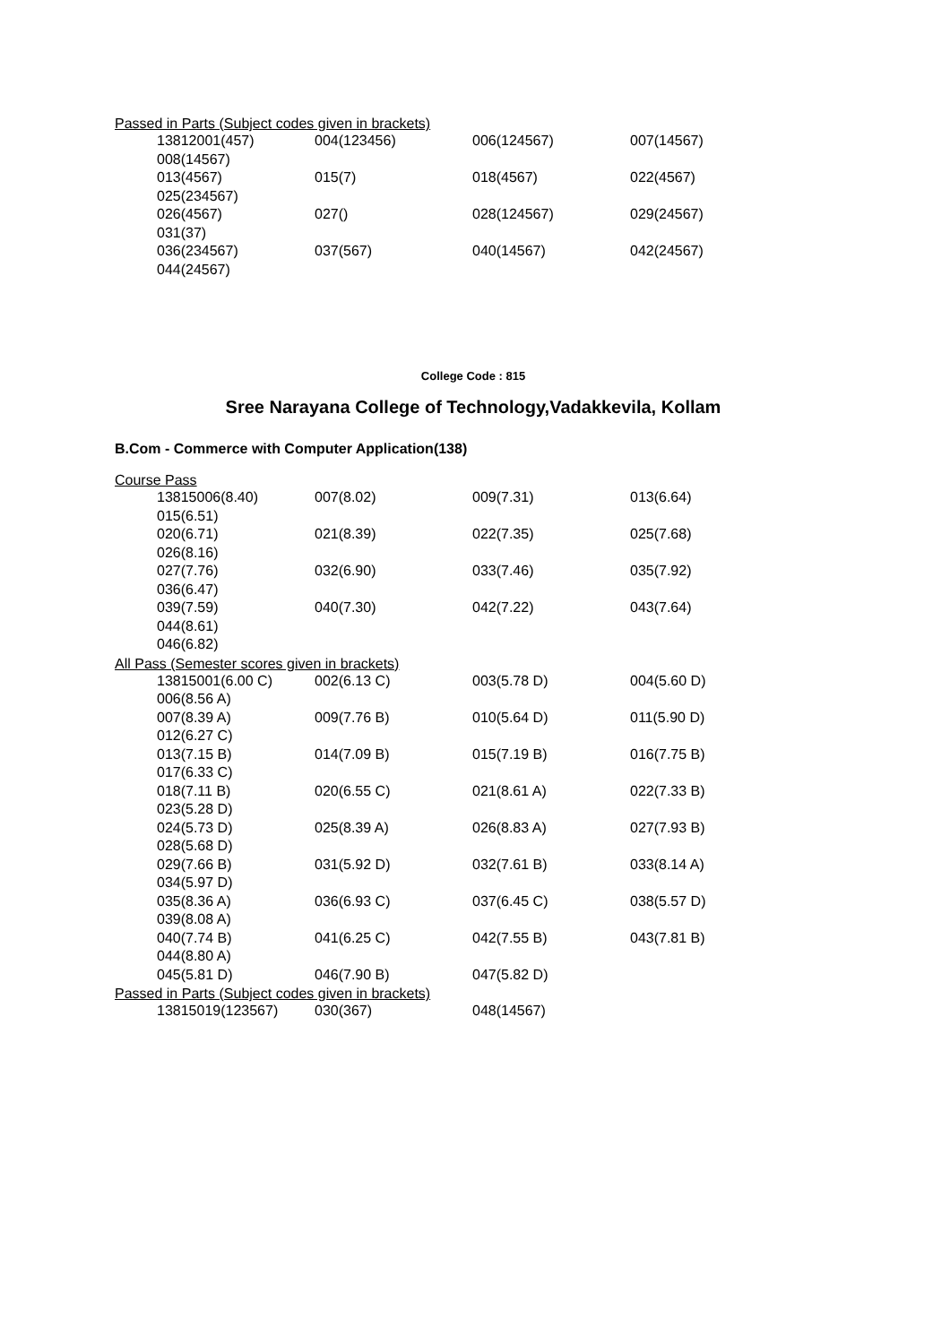Passed in Parts (Subject codes given in brackets)
| 13812001(457) | 004(123456) | 006(124567) | 007(14567) |
| 008(14567) | | | |
| 013(4567) | 015(7) | 018(4567) | 022(4567) |
| 025(234567) | | | |
| 026(4567) | 027() | 028(124567) | 029(24567) |
| 031(37) | | | |
| 036(234567) | 037(567) | 040(14567) | 042(24567) |
| 044(24567) | | | |
College Code : 815
Sree Narayana College of Technology,Vadakkevila, Kollam
B.Com - Commerce with Computer Application(138)
Course Pass
| 13815006(8.40) | 007(8.02) | 009(7.31) | 013(6.64) |
| 015(6.51) | | | |
| 020(6.71) | 021(8.39) | 022(7.35) | 025(7.68) |
| 026(8.16) | | | |
| 027(7.76) | 032(6.90) | 033(7.46) | 035(7.92) |
| 036(6.47) | | | |
| 039(7.59) | 040(7.30) | 042(7.22) | 043(7.64) |
| 044(8.61) | | | |
| 046(6.82) | | | |
All Pass (Semester scores given in brackets)
| 13815001(6.00 C) | 002(6.13 C) | 003(5.78 D) | 004(5.60 D) |
| 006(8.56 A) | | | |
| 007(8.39 A) | 009(7.76 B) | 010(5.64 D) | 011(5.90 D) |
| 012(6.27 C) | | | |
| 013(7.15 B) | 014(7.09 B) | 015(7.19 B) | 016(7.75 B) |
| 017(6.33 C) | | | |
| 018(7.11 B) | 020(6.55 C) | 021(8.61 A) | 022(7.33 B) |
| 023(5.28 D) | | | |
| 024(5.73 D) | 025(8.39 A) | 026(8.83 A) | 027(7.93 B) |
| 028(5.68 D) | | | |
| 029(7.66 B) | 031(5.92 D) | 032(7.61 B) | 033(8.14 A) |
| 034(5.97 D) | | | |
| 035(8.36 A) | 036(6.93 C) | 037(6.45 C) | 038(5.57 D) |
| 039(8.08 A) | | | |
| 040(7.74 B) | 041(6.25 C) | 042(7.55 B) | 043(7.81 B) |
| 044(8.80 A) | | | |
| 045(5.81 D) | 046(7.90 B) | 047(5.82 D) | |
Passed in Parts (Subject codes given in brackets)
| 13815019(123567) | 030(367) | 048(14567) | |